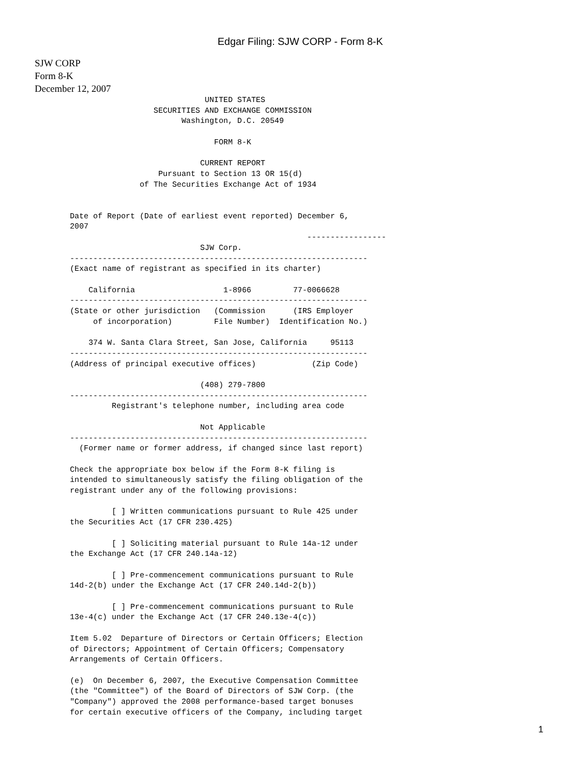Edgar Filing: SJW CORP - Form 8-K
SJW CORP
Form 8-K
December 12, 2007
                             UNITED STATES
                  SECURITIES AND EXCHANGE COMMISSION
                        Washington, D.C. 20549

                               FORM 8-K

                            CURRENT REPORT
                   Pursuant to Section 13 OR 15(d)
               of The Securities Exchange Act of 1934


Date of Report (Date of earliest event reported) December 6,
2007
                                                   -----------------
                            SJW Corp.
----------------------------------------------------------------
(Exact name of registrant as specified in its charter)

    California                   1-8966         77-0066628
----------------------------------------------------------------
(State or other jurisdiction   (Commission      (IRS Employer
     of incorporation)         File Number)  Identification No.)

    374 W. Santa Clara Street, San Jose, California     95113
----------------------------------------------------------------
(Address of principal executive offices)            (Zip Code)

                            (408) 279-7800
----------------------------------------------------------------
         Registrant's telephone number, including area code

                            Not Applicable
----------------------------------------------------------------
  (Former name or former address, if changed since last report)

Check the appropriate box below if the Form 8-K filing is
intended to simultaneously satisfy the filing obligation of the
registrant under any of the following provisions:

         [ ] Written communications pursuant to Rule 425 under
the Securities Act (17 CFR 230.425)

         [ ] Soliciting material pursuant to Rule 14a-12 under
the Exchange Act (17 CFR 240.14a-12)

         [ ] Pre-commencement communications pursuant to Rule
14d-2(b) under the Exchange Act (17 CFR 240.14d-2(b))

         [ ] Pre-commencement communications pursuant to Rule
13e-4(c) under the Exchange Act (17 CFR 240.13e-4(c))

Item 5.02  Departure of Directors or Certain Officers; Election
of Directors; Appointment of Certain Officers; Compensatory
Arrangements of Certain Officers.

(e)  On December 6, 2007, the Executive Compensation Committee
(the "Committee") of the Board of Directors of SJW Corp. (the
"Company") approved the 2008 performance-based target bonuses
for certain executive officers of the Company, including target
1